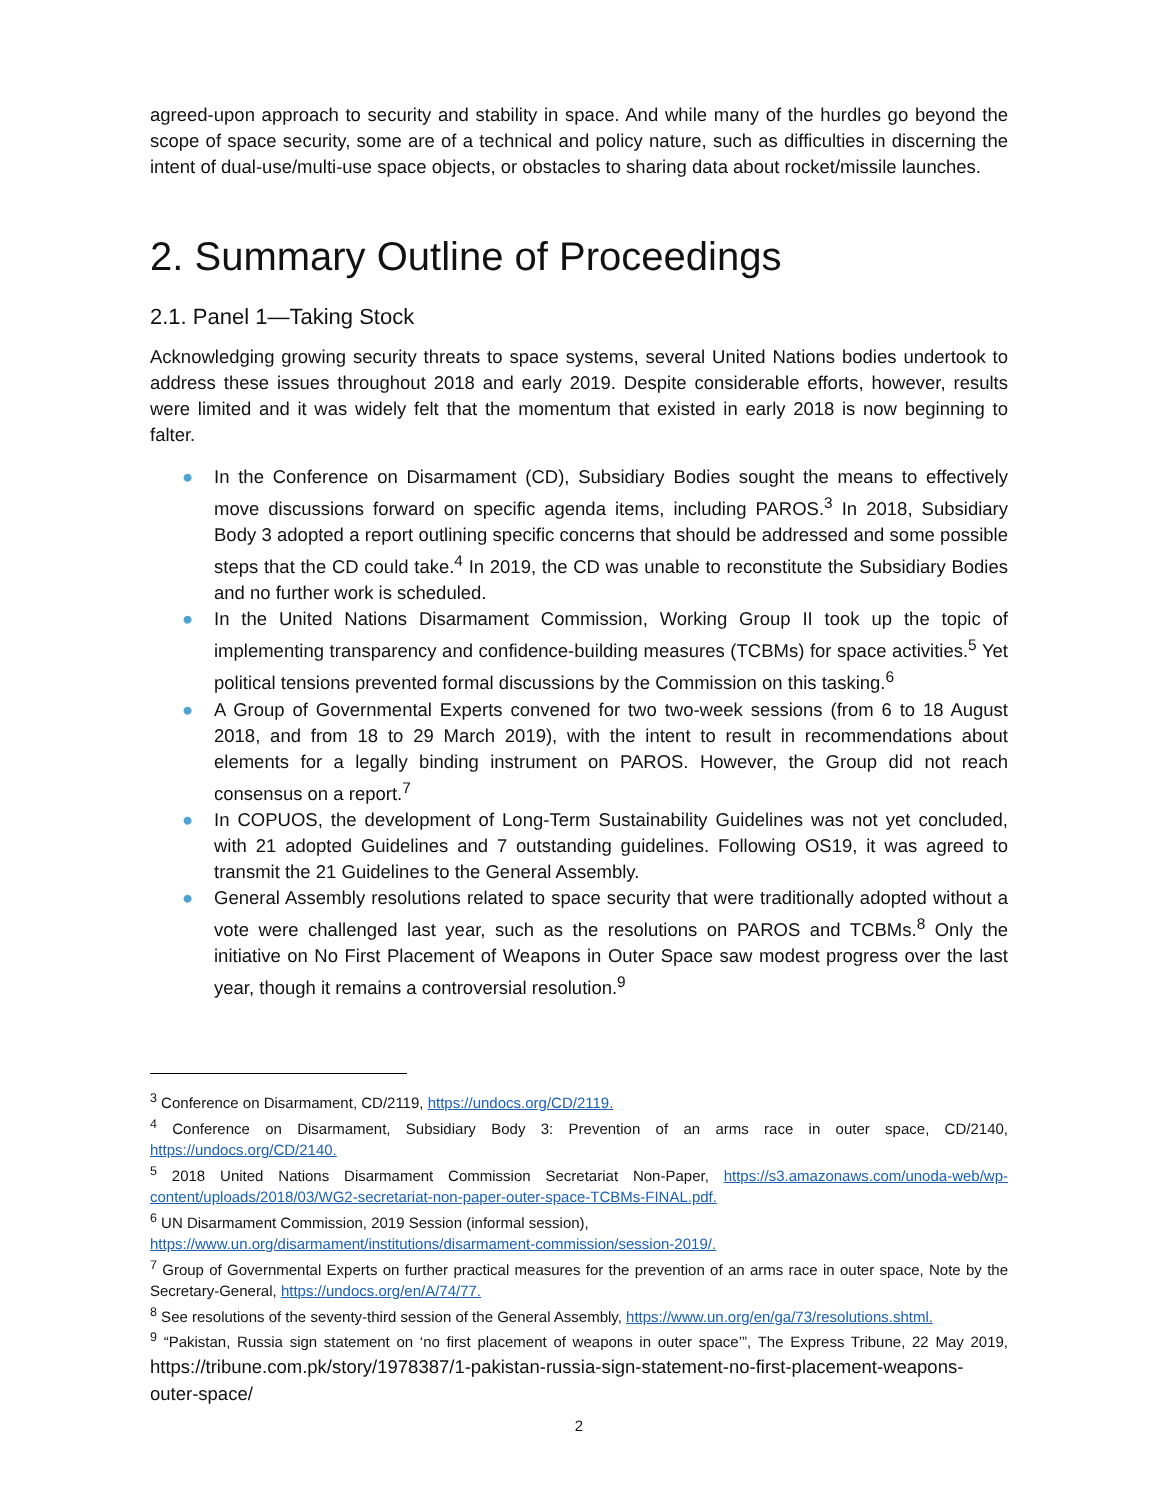agreed-upon approach to security and stability in space. And while many of the hurdles go beyond the scope of space security, some are of a technical and policy nature, such as difficulties in discerning the intent of dual-use/multi-use space objects, or obstacles to sharing data about rocket/missile launches.
2. Summary Outline of Proceedings
2.1. Panel 1—Taking Stock
Acknowledging growing security threats to space systems, several United Nations bodies undertook to address these issues throughout 2018 and early 2019. Despite considerable efforts, however, results were limited and it was widely felt that the momentum that existed in early 2018 is now beginning to falter.
● In the Conference on Disarmament (CD), Subsidiary Bodies sought the means to effectively move discussions forward on specific agenda items, including PAROS.<sup>3</sup> In 2018, Subsidiary Body 3 adopted a report outlining specific concerns that should be addressed and some possible steps that the CD could take.<sup>4</sup> In 2019, the CD was unable to reconstitute the Subsidiary Bodies and no further work is scheduled.
● In the United Nations Disarmament Commission, Working Group II took up the topic of implementing transparency and confidence-building measures (TCBMs) for space activities.<sup>5</sup> Yet political tensions prevented formal discussions by the Commission on this tasking.<sup>6</sup>
● A Group of Governmental Experts convened for two two-week sessions (from 6 to 18 August 2018, and from 18 to 29 March 2019), with the intent to result in recommendations about elements for a legally binding instrument on PAROS. However, the Group did not reach consensus on a report.<sup>7</sup>
● In COPUOS, the development of Long-Term Sustainability Guidelines was not yet concluded, with 21 adopted Guidelines and 7 outstanding guidelines. Following OS19, it was agreed to transmit the 21 Guidelines to the General Assembly.
● General Assembly resolutions related to space security that were traditionally adopted without a vote were challenged last year, such as the resolutions on PAROS and TCBMs.<sup>8</sup> Only the initiative on No First Placement of Weapons in Outer Space saw modest progress over the last year, though it remains a controversial resolution.<sup>9</sup>
<sup>3</sup> Conference on Disarmament, CD/2119, https://undocs.org/CD/2119.
<sup>4</sup> Conference on Disarmament, Subsidiary Body 3: Prevention of an arms race in outer space, CD/2140, https://undocs.org/CD/2140.
<sup>5</sup> 2018 United Nations Disarmament Commission Secretariat Non-Paper, https://s3.amazonaws.com/unoda-web/wp-content/uploads/2018/03/WG2-secretariat-non-paper-outer-space-TCBMs-FINAL.pdf.
<sup>6</sup> UN Disarmament Commission, 2019 Session (informal session),
https://www.un.org/disarmament/institutions/disarmament-commission/session-2019/.
<sup>7</sup> Group of Governmental Experts on further practical measures for the prevention of an arms race in outer space, Note by the Secretary-General, https://undocs.org/en/A/74/77.
<sup>8</sup> See resolutions of the seventy-third session of the General Assembly, https://www.un.org/en/ga/73/resolutions.shtml.
<sup>9</sup> “Pakistan, Russia sign statement on ‘no first placement of weapons in outer space’”, The Express Tribune, 22 May 2019, https://tribune.com.pk/story/1978387/1-pakistan-russia-sign-statement-no-first-placement-weapons-outer-space/
2